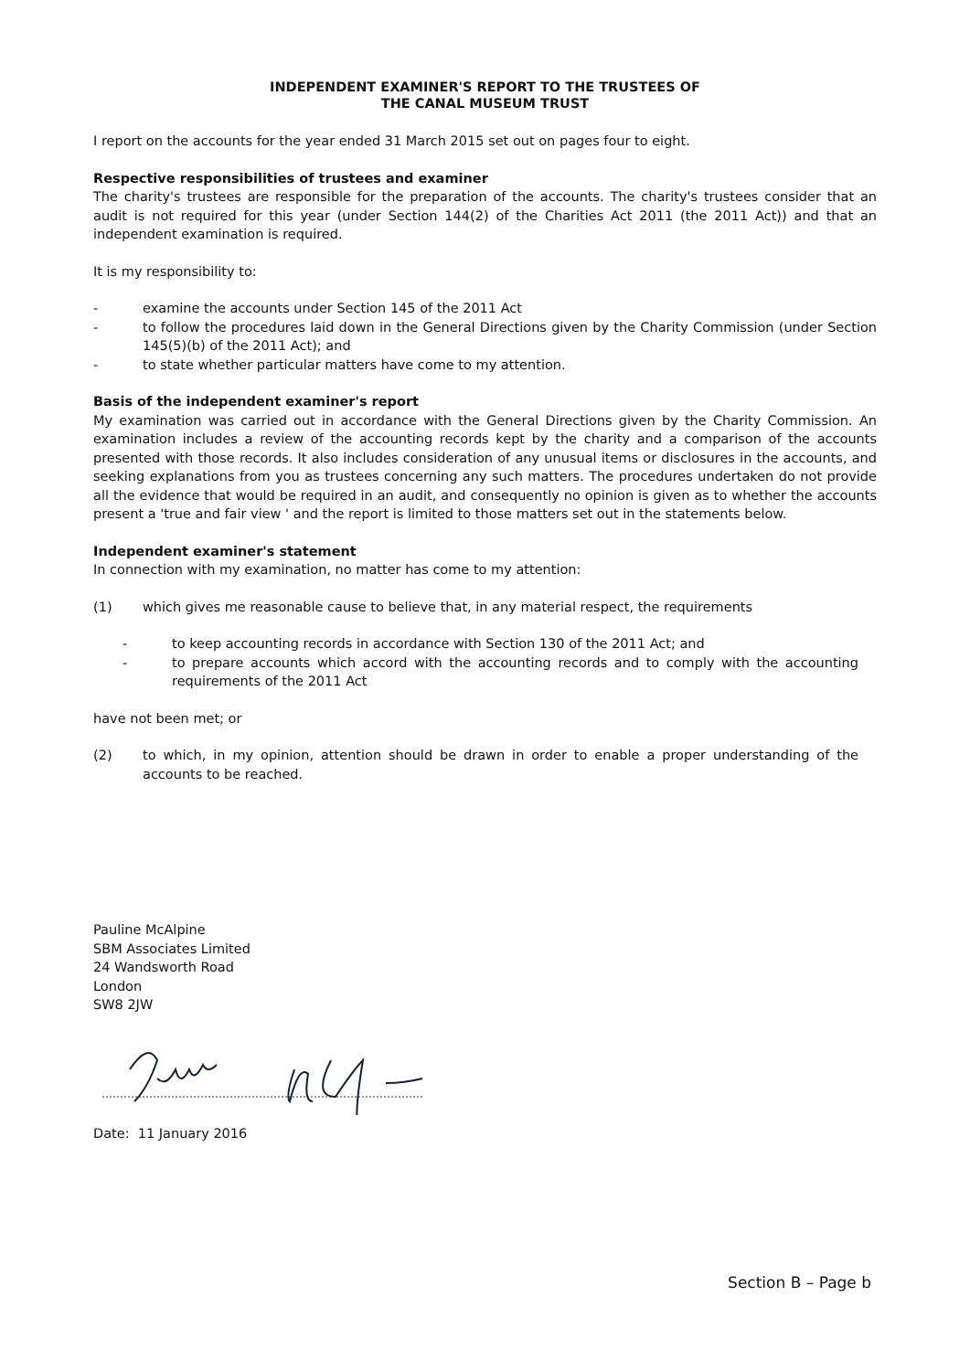INDEPENDENT EXAMINER'S REPORT TO THE TRUSTEES OF
THE CANAL MUSEUM TRUST
I report on the accounts for the year ended 31 March 2015 set out on pages four to eight.
Respective responsibilities of trustees and examiner
The charity's trustees are responsible for the preparation of the accounts. The charity's trustees consider that an audit is not required for this year (under Section 144(2) of the Charities Act 2011 (the 2011 Act)) and that an independent examination is required.
It is my responsibility to:
- examine the accounts under Section 145 of the 2011 Act
- to follow the procedures laid down in the General Directions given by the Charity Commission (under Section 145(5)(b) of the 2011 Act); and
- to state whether particular matters have come to my attention.
Basis of the independent examiner's report
My examination was carried out in accordance with the General Directions given by the Charity Commission. An examination includes a review of the accounting records kept by the charity and a comparison of the accounts presented with those records. It also includes consideration of any unusual items or disclosures in the accounts, and seeking explanations from you as trustees concerning any such matters. The procedures undertaken do not provide all the evidence that would be required in an audit, and consequently no opinion is given as to whether the accounts present a 'true and fair view ' and the report is limited to those matters set out in the statements below.
Independent examiner's statement
In connection with my examination, no matter has come to my attention:
(1) which gives me reasonable cause to believe that, in any material respect, the requirements
- to keep accounting records in accordance with Section 130 of the 2011 Act; and
- to prepare accounts which accord with the accounting records and to comply with the accounting requirements of the 2011 Act
have not been met; or
(2) to which, in my opinion, attention should be drawn in order to enable a proper understanding of the accounts to be reached.
Pauline McAlpine
SBM Associates Limited
24 Wandsworth Road
London
SW8 2JW
Date: 11 January 2016
Section B – Page b